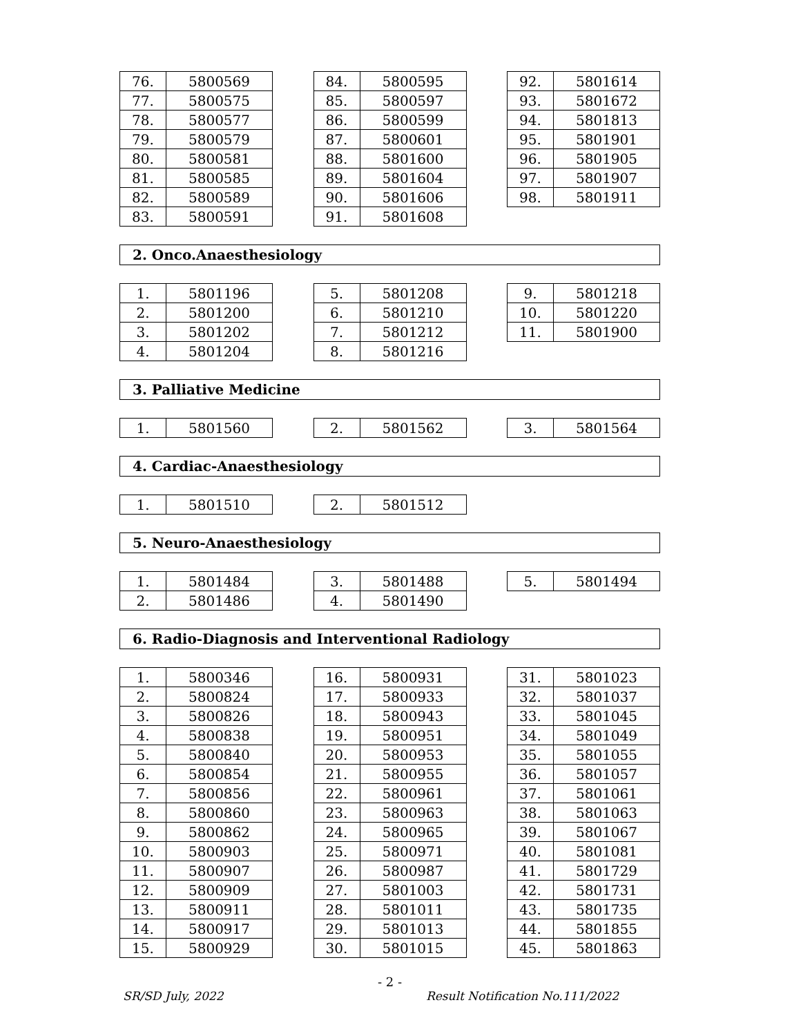| 76. | 5800569 |
| 77. | 5800575 |
| 78. | 5800577 |
| 79. | 5800579 |
| 80. | 5800581 |
| 81. | 5800585 |
| 82. | 5800589 |
| 83. | 5800591 |
| 84. | 5800595 |
| 85. | 5800597 |
| 86. | 5800599 |
| 87. | 5800601 |
| 88. | 5801600 |
| 89. | 5801604 |
| 90. | 5801606 |
| 91. | 5801608 |
| 92. | 5801614 |
| 93. | 5801672 |
| 94. | 5801813 |
| 95. | 5801901 |
| 96. | 5801905 |
| 97. | 5801907 |
| 98. | 5801911 |
2. Onco.Anaesthesiology
| 1. | 5801196 |
| 2. | 5801200 |
| 3. | 5801202 |
| 4. | 5801204 |
| 5. | 5801208 |
| 6. | 5801210 |
| 7. | 5801212 |
| 8. | 5801216 |
| 9. | 5801218 |
| 10. | 5801220 |
| 11. | 5801900 |
3. Palliative Medicine
| 1. | 5801560 |
| 2. | 5801562 |
| 3. | 5801564 |
4. Cardiac-Anaesthesiology
| 1. | 5801510 |
| 2. | 5801512 |
5. Neuro-Anaesthesiology
| 1. | 5801484 |
| 2. | 5801486 |
| 3. | 5801488 |
| 4. | 5801490 |
| 5. | 5801494 |
6. Radio-Diagnosis and Interventional Radiology
| 1. | 5800346 |
| 2. | 5800824 |
| 3. | 5800826 |
| 4. | 5800838 |
| 5. | 5800840 |
| 6. | 5800854 |
| 7. | 5800856 |
| 8. | 5800860 |
| 9. | 5800862 |
| 10. | 5800903 |
| 11. | 5800907 |
| 12. | 5800909 |
| 13. | 5800911 |
| 14. | 5800917 |
| 15. | 5800929 |
| 16. | 5800931 |
| 17. | 5800933 |
| 18. | 5800943 |
| 19. | 5800951 |
| 20. | 5800953 |
| 21. | 5800955 |
| 22. | 5800961 |
| 23. | 5800963 |
| 24. | 5800965 |
| 25. | 5800971 |
| 26. | 5800987 |
| 27. | 5801003 |
| 28. | 5801011 |
| 29. | 5801013 |
| 30. | 5801015 |
| 31. | 5801023 |
| 32. | 5801037 |
| 33. | 5801045 |
| 34. | 5801049 |
| 35. | 5801055 |
| 36. | 5801057 |
| 37. | 5801061 |
| 38. | 5801063 |
| 39. | 5801067 |
| 40. | 5801081 |
| 41. | 5801729 |
| 42. | 5801731 |
| 43. | 5801735 |
| 44. | 5801855 |
| 45. | 5801863 |
- 2 -
SR/SD July, 2022 Result Notification No.111/2022